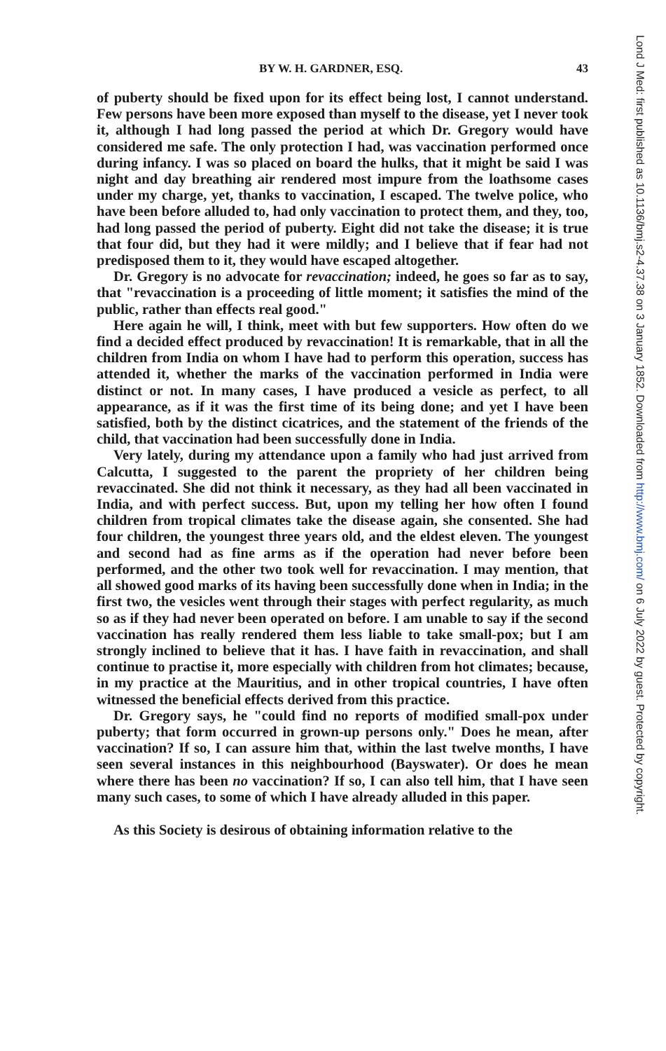BY W. H. GARDNER, ESQ. 43
of puberty should be fixed upon for its effect being lost, I cannot understand. Few persons have been more exposed than myself to the disease, yet I never took it, although I had long passed the period at which Dr. Gregory would have considered me safe. The only protection I had, was vaccination performed once during infancy. I was so placed on board the hulks, that it might be said I was night and day breathing air rendered most impure from the loathsome cases under my charge, yet, thanks to vaccination, I escaped. The twelve police, who have been before alluded to, had only vaccination to protect them, and they, too, had long passed the period of puberty. Eight did not take the disease; it is true that four did, but they had it were mildly; and I believe that if fear had not predisposed them to it, they would have escaped altogether.
Dr. Gregory is no advocate for revaccination; indeed, he goes so far as to say, that "revaccination is a proceeding of little moment; it satisfies the mind of the public, rather than effects real good."
Here again he will, I think, meet with but few supporters. How often do we find a decided effect produced by revaccination! It is remarkable, that in all the children from India on whom I have had to perform this operation, success has attended it, whether the marks of the vaccination performed in India were distinct or not. In many cases, I have produced a vesicle as perfect, to all appearance, as if it was the first time of its being done; and yet I have been satisfied, both by the distinct cicatrices, and the statement of the friends of the child, that vaccination had been successfully done in India.
Very lately, during my attendance upon a family who had just arrived from Calcutta, I suggested to the parent the propriety of her children being revaccinated. She did not think it necessary, as they had all been vaccinated in India, and with perfect success. But, upon my telling her how often I found children from tropical climates take the disease again, she consented. She had four children, the youngest three years old, and the eldest eleven. The youngest and second had as fine arms as if the operation had never before been performed, and the other two took well for revaccination. I may mention, that all showed good marks of its having been successfully done when in India; in the first two, the vesicles went through their stages with perfect regularity, as much so as if they had never been operated on before. I am unable to say if the second vaccination has really rendered them less liable to take small-pox; but I am strongly inclined to believe that it has. I have faith in revaccination, and shall continue to practise it, more especially with children from hot climates; because, in my practice at the Mauritius, and in other tropical countries, I have often witnessed the beneficial effects derived from this practice.
Dr. Gregory says, he "could find no reports of modified small-pox under puberty; that form occurred in grown-up persons only." Does he mean, after vaccination? If so, I can assure him that, within the last twelve months, I have seen several instances in this neighbourhood (Bayswater). Or does he mean where there has been no vaccination? If so, I can also tell him, that I have seen many such cases, to some of which I have already alluded in this paper.
As this Society is desirous of obtaining information relative to the
Lond J Med: first published as 10.1136/bmj.s2-4.37.38 on 3 January 1852. Downloaded from http://www.bmj.com/ on 6 July 2022 by guest. Protected by copyright.